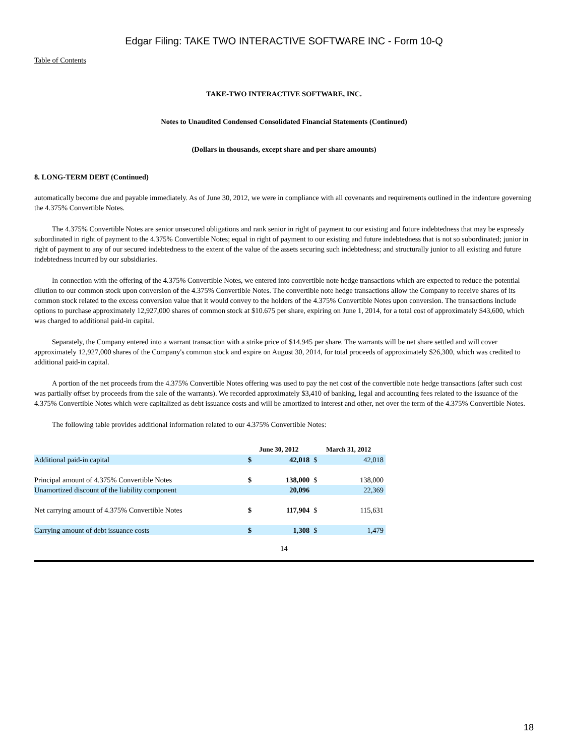Edgar Filing: TAKE TWO INTERACTIVE SOFTWARE INC - Form 10-Q
Table of Contents
TAKE-TWO INTERACTIVE SOFTWARE, INC.
Notes to Unaudited Condensed Consolidated Financial Statements (Continued)
(Dollars in thousands, except share and per share amounts)
8. LONG-TERM DEBT (Continued)
automatically become due and payable immediately. As of June 30, 2012, we were in compliance with all covenants and requirements outlined in the indenture governing the 4.375% Convertible Notes.
The 4.375% Convertible Notes are senior unsecured obligations and rank senior in right of payment to our existing and future indebtedness that may be expressly subordinated in right of payment to the 4.375% Convertible Notes; equal in right of payment to our existing and future indebtedness that is not so subordinated; junior in right of payment to any of our secured indebtedness to the extent of the value of the assets securing such indebtedness; and structurally junior to all existing and future indebtedness incurred by our subsidiaries.
In connection with the offering of the 4.375% Convertible Notes, we entered into convertible note hedge transactions which are expected to reduce the potential dilution to our common stock upon conversion of the 4.375% Convertible Notes. The convertible note hedge transactions allow the Company to receive shares of its common stock related to the excess conversion value that it would convey to the holders of the 4.375% Convertible Notes upon conversion. The transactions include options to purchase approximately 12,927,000 shares of common stock at $10.675 per share, expiring on June 1, 2014, for a total cost of approximately $43,600, which was charged to additional paid-in capital.
Separately, the Company entered into a warrant transaction with a strike price of $14.945 per share. The warrants will be net share settled and will cover approximately 12,927,000 shares of the Company's common stock and expire on August 30, 2014, for total proceeds of approximately $26,300, which was credited to additional paid-in capital.
A portion of the net proceeds from the 4.375% Convertible Notes offering was used to pay the net cost of the convertible note hedge transactions (after such cost was partially offset by proceeds from the sale of the warrants). We recorded approximately $3,410 of banking, legal and accounting fees related to the issuance of the 4.375% Convertible Notes which were capitalized as debt issuance costs and will be amortized to interest and other, net over the term of the 4.375% Convertible Notes.
The following table provides additional information related to our 4.375% Convertible Notes:
| | June 30, 2012 | | March 31, 2012 | |
| --- | --- | --- | --- | --- |
| Additional paid-in capital | $ | 42,018 | $ | 42,018 |
| Principal amount of 4.375% Convertible Notes | $ | 138,000 | $ | 138,000 |
| Unamortized discount of the liability component | | 20,096 | | 22,369 |
| Net carrying amount of 4.375% Convertible Notes | $ | 117,904 | $ | 115,631 |
| Carrying amount of debt issuance costs | $ | 1,308 | $ | 1,479 |
14
18